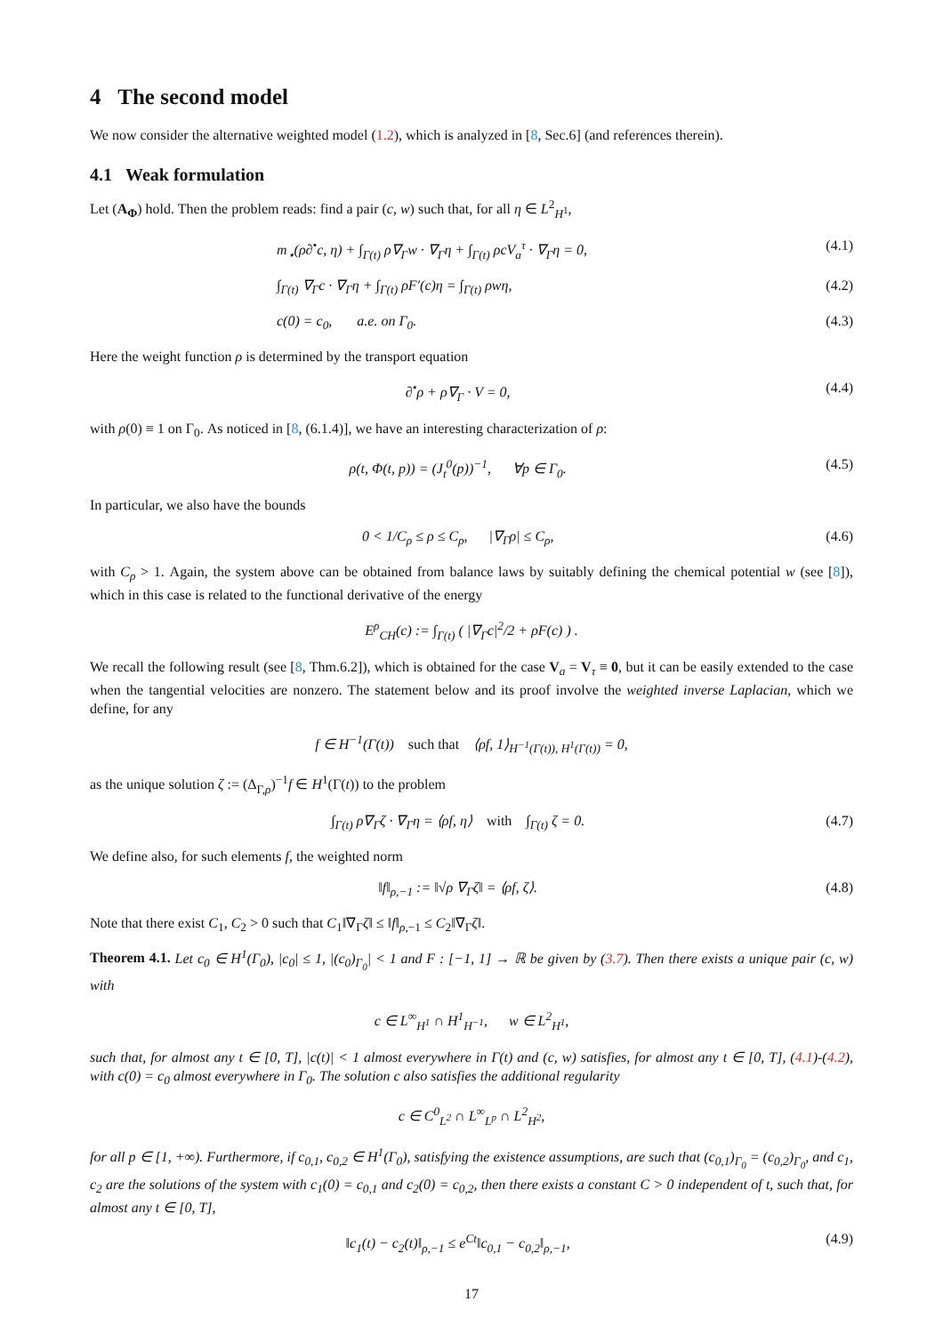4 The second model
We now consider the alternative weighted model (1.2), which is analyzed in [8, Sec.6] (and references therein).
4.1 Weak formulation
Let (A<sub>Φ</sub>) hold. Then the problem reads: find a pair (c, w) such that, for all η ∈ L<sup>2</sup><sub>H<sup>1</sup></sub>,
m<sub>⋆</sub>(ρ∂<sup>•</sup>c, η) + ∫<sub>Γ(t)</sub> ρ∇<sub>Γ</sub>w · ∇<sub>Γ</sub>η + ∫<sub>Γ(t)</sub> ρcV<sub>a</sub><sup>τ</sup> · ∇<sub>Γ</sub>η = 0, (4.1)
∫<sub>Γ(t)</sub> ∇<sub>Γ</sub>c · ∇<sub>Γ</sub>η + ∫<sub>Γ(t)</sub> ρF′(c)η = ∫<sub>Γ(t)</sub> ρwη, (4.2)
c(0) = c<sub>0</sub>, a.e. on Γ<sub>0</sub>. (4.3)
Here the weight function ρ is determined by the transport equation
∂<sup>•</sup>ρ + ρ∇<sub>Γ</sub> · V = 0, (4.4)
with ρ(0) ≡ 1 on Γ<sub>0</sub>. As noticed in [8, (6.1.4)], we have an interesting characterization of ρ:
ρ(t, Φ(t, p)) = (J<sub>t</sub><sup>0</sup>(p))<sup>−1</sup>, ∀p ∈ Γ<sub>0</sub>. (4.5)
In particular, we also have the bounds
0 < 1/C<sub>ρ</sub> ≤ ρ ≤ C<sub>ρ</sub>, |∇<sub>Γ</sub>ρ| ≤ C<sub>ρ</sub>, (4.6)
with C<sub>ρ</sub> > 1. Again, the system above can be obtained from balance laws by suitably defining the chemical potential w (see [8]), which in this case is related to the functional derivative of the energy
E<sup>ρ</sup><sub>CH</sub>(c) := ∫<sub>Γ(t)</sub> ( |∇<sub>Γ</sub>c|<sup>2</sup>/2 + ρF(c) ) .
We recall the following result (see [8, Thm.6.2]), which is obtained for the case V<sub>a</sub> = V<sub>τ</sub> ≡ 0, but it can be easily extended to the case when the tangential velocities are nonzero. The statement below and its proof involve the weighted inverse Laplacian, which we define, for any
f ∈ H<sup>−1</sup>(Γ(t)) such that ⟨ρf, 1⟩<sub>H<sup>−1</sup>(Γ(t)), H<sup>1</sup>(Γ(t))</sub> = 0,
as the unique solution ζ := (Δ<sub>Γ,ρ</sub>)<sup>−1</sup>f ∈ H<sup>1</sup>(Γ(t)) to the problem
∫<sub>Γ(t)</sub> ρ∇<sub>Γ</sub>ζ · ∇<sub>Γ</sub>η = ⟨ρf, η⟩ with ∫<sub>Γ(t)</sub> ζ = 0. (4.7)
We define also, for such elements f, the weighted norm
‖f‖<sub>ρ,−1</sub> := ‖√ρ ∇<sub>Γ</sub>ζ‖ = ⟨ρf, ζ⟩. (4.8)
Note that there exist C<sub>1</sub>, C<sub>2</sub> > 0 such that C<sub>1</sub>‖∇<sub>Γ</sub>ζ‖ ≤ ‖f‖<sub>ρ,−1</sub> ≤ C<sub>2</sub>‖∇<sub>Γ</sub>ζ‖.
Theorem 4.1. Let c<sub>0</sub> ∈ H<sup>1</sup>(Γ<sub>0</sub>), |c<sub>0</sub>| ≤ 1, |(c<sub>0</sub>)<sub>Γ<sub>0</sub></sub>| < 1 and F : [−1, 1] → ℝ be given by (3.7). Then there exists a unique pair (c, w) with
c ∈ L<sup>∞</sup><sub>H<sup>1</sup></sub> ∩ H<sup>1</sup><sub>H<sup>−1</sup></sub>, w ∈ L<sup>2</sup><sub>H<sup>1</sup></sub>,
such that, for almost any t ∈ [0, T], |c(t)| < 1 almost everywhere in Γ(t) and (c, w) satisfies, for almost any t ∈ [0, T], (4.1)-(4.2), with c(0) = c<sub>0</sub> almost everywhere in Γ<sub>0</sub>. The solution c also satisfies the additional regularity
c ∈ C<sup>0</sup><sub>L<sup>2</sup></sub> ∩ L<sup>∞</sup><sub>L<sup>p</sup></sub> ∩ L<sup>2</sup><sub>H<sup>2</sup></sub>,
for all p ∈ [1, +∞). Furthermore, if c<sub>0,1</sub>, c<sub>0,2</sub> ∈ H<sup>1</sup>(Γ<sub>0</sub>), satisfying the existence assumptions, are such that (c<sub>0,1</sub>)<sub>Γ<sub>0</sub></sub> = (c<sub>0,2</sub>)<sub>Γ<sub>0</sub></sub>, and c<sub>1</sub>, c<sub>2</sub> are the solutions of the system with c<sub>1</sub>(0) = c<sub>0,1</sub> and c<sub>2</sub>(0) = c<sub>0,2</sub>, then there exists a constant C > 0 independent of t, such that, for almost any t ∈ [0, T],
‖c<sub>1</sub>(t) − c<sub>2</sub>(t)‖<sub>ρ,−1</sub> ≤ e<sup>Ct</sup>‖c<sub>0,1</sub> − c<sub>0,2</sub>‖<sub>ρ,−1</sub>, (4.9)
17